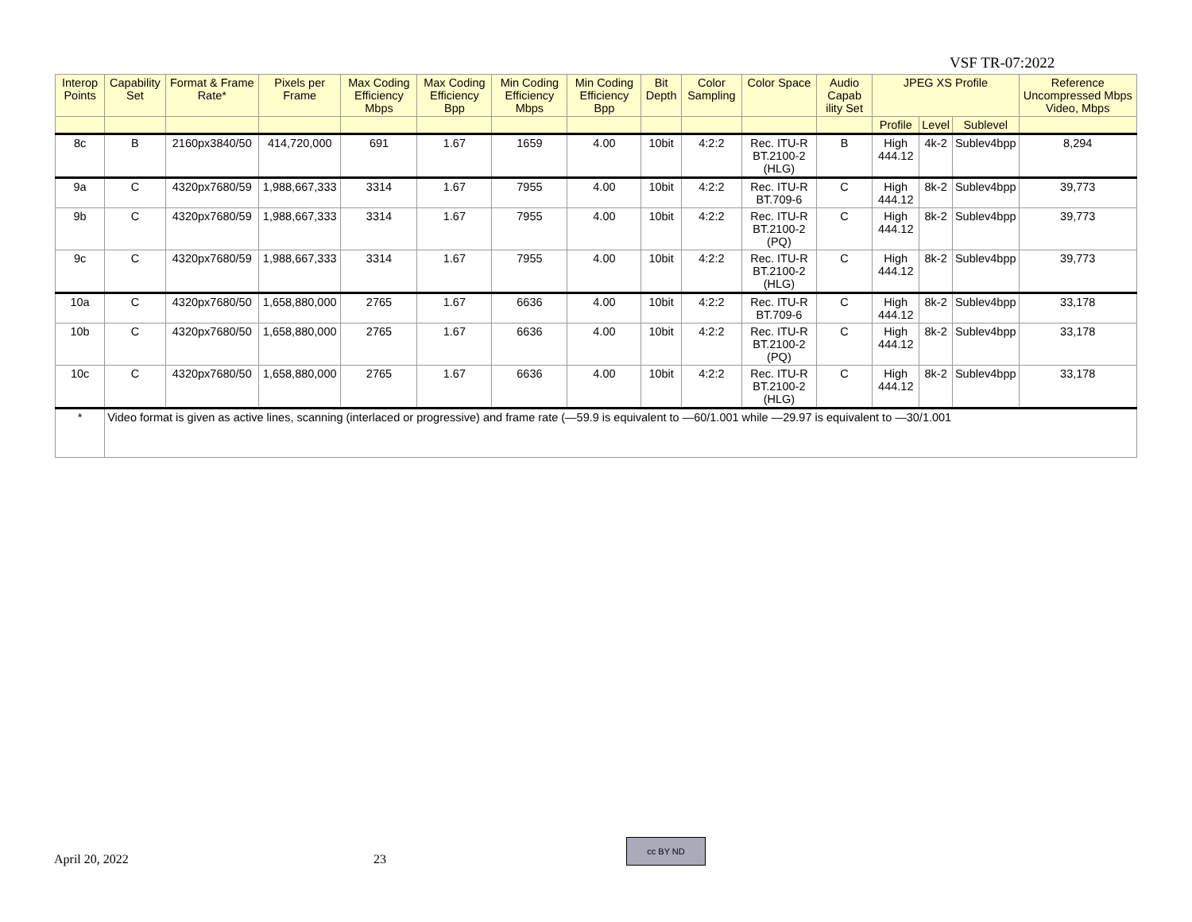VSF TR-07:2022
| Interop Points | Capability Set | Format & Frame Rate* | Pixels per Frame | Max Coding Efficiency Mbps | Max Coding Efficiency Bpp | Min Coding Efficiency Mbps | Min Coding Efficiency Bpp | Bit Depth | Color Sampling | Color Space | Audio Capab ility Set | JPEG XS Profile | | | Reference Uncompressed Mbps Video, Mbps |
| --- | --- | --- | --- | --- | --- | --- | --- | --- | --- | --- | --- | --- | --- | --- | --- |
| | | | | | | | | | | | | Profile | Level | Sublevel | |
| 8c | B | 2160px3840/50 | 414,720,000 | 691 | 1.67 | 1659 | 4.00 | 10bit | 4:2:2 | Rec. ITU-R BT.2100-2 (HLG) | B | High 444.12 | 4k-2 | Sublev4bpp | 8,294 |
| 9a | C | 4320px7680/59 | 1,988,667,333 | 3314 | 1.67 | 7955 | 4.00 | 10bit | 4:2:2 | Rec. ITU-R BT.709-6 | C | High 444.12 | 8k-2 | Sublev4bpp | 39,773 |
| 9b | C | 4320px7680/59 | 1,988,667,333 | 3314 | 1.67 | 7955 | 4.00 | 10bit | 4:2:2 | Rec. ITU-R BT.2100-2 (PQ) | C | High 444.12 | 8k-2 | Sublev4bpp | 39,773 |
| 9c | C | 4320px7680/59 | 1,988,667,333 | 3314 | 1.67 | 7955 | 4.00 | 10bit | 4:2:2 | Rec. ITU-R BT.2100-2 (HLG) | C | High 444.12 | 8k-2 | Sublev4bpp | 39,773 |
| 10a | C | 4320px7680/50 | 1,658,880,000 | 2765 | 1.67 | 6636 | 4.00 | 10bit | 4:2:2 | Rec. ITU-R BT.709-6 | C | High 444.12 | 8k-2 | Sublev4bpp | 33,178 |
| 10b | C | 4320px7680/50 | 1,658,880,000 | 2765 | 1.67 | 6636 | 4.00 | 10bit | 4:2:2 | Rec. ITU-R BT.2100-2 (PQ) | C | High 444.12 | 8k-2 | Sublev4bpp | 33,178 |
| 10c | C | 4320px7680/50 | 1,658,880,000 | 2765 | 1.67 | 6636 | 4.00 | 10bit | 4:2:2 | Rec. ITU-R BT.2100-2 (HLG) | C | High 444.12 | 8k-2 | Sublev4bpp | 33,178 |
| * | Video format is given as active lines, scanning (interlaced or progressive) and frame rate (—59.9 is equivalent to —60/1.001 while —29.97 is equivalent to —30/1.001 | | | | | | | | | | | | | | |
April 20, 2022 23
cc BY ND